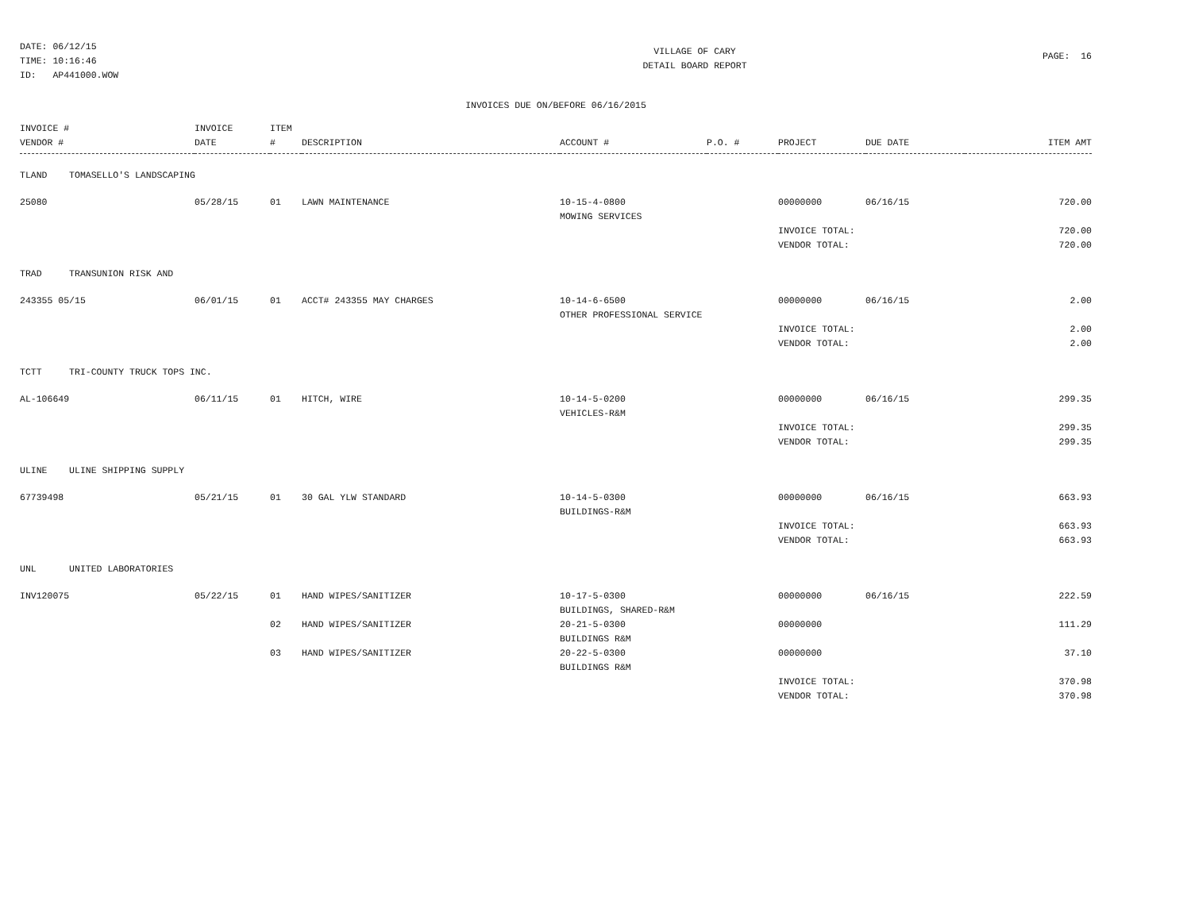DATE: 06/12/15 TIME: 10:16:46 ID: AP441000.WOW
VILLAGE OF CARY DETAIL BOARD REPORT
PAGE: 16
INVOICES DUE ON/BEFORE 06/16/2015
| INVOICE # VENDOR # | INVOICE DATE | ITEM # | DESCRIPTION | ACCOUNT # | P.O. # | PROJECT | DUE DATE | ITEM AMT |
| --- | --- | --- | --- | --- | --- | --- | --- | --- |
| TLAND TOMASELLO'S LANDSCAPING | | | | | | | | |
| 25080 | 05/28/15 | 01 | LAWN MAINTENANCE | 10-15-4-0800 MOWING SERVICES | | 00000000 | 06/16/15 | 720.00 |
| | | | | | | INVOICE TOTAL: VENDOR TOTAL: | | 720.00 720.00 |
| TRAD TRANSUNION RISK AND | | | | | | | | |
| 243355 05/15 | 06/01/15 | 01 | ACCT# 243355 MAY CHARGES | 10-14-6-6500 OTHER PROFESSIONAL SERVICE | | 00000000 | 06/16/15 | 2.00 |
| | | | | | | INVOICE TOTAL: VENDOR TOTAL: | | 2.00 2.00 |
| TCTT TRI-COUNTY TRUCK TOPS INC. | | | | | | | | |
| AL-106649 | 06/11/15 | 01 | HITCH, WIRE | 10-14-5-0200 VEHICLES-R&M | | 00000000 | 06/16/15 | 299.35 |
| | | | | | | INVOICE TOTAL: VENDOR TOTAL: | | 299.35 299.35 |
| ULINE ULINE SHIPPING SUPPLY | | | | | | | | |
| 67739498 | 05/21/15 | 01 | 30 GAL YLW STANDARD | 10-14-5-0300 BUILDINGS-R&M | | 00000000 | 06/16/15 | 663.93 |
| | | | | | | INVOICE TOTAL: VENDOR TOTAL: | | 663.93 663.93 |
| UNL UNITED LABORATORIES | | | | | | | | |
| INV120075 | 05/22/15 | 01 | HAND WIPES/SANITIZER | 10-17-5-0300 BUILDINGS, SHARED-R&M | | 00000000 | 06/16/15 | 222.59 |
| | | 02 | HAND WIPES/SANITIZER | 20-21-5-0300 BUILDINGS R&M | | 00000000 | | 111.29 |
| | | 03 | HAND WIPES/SANITIZER | 20-22-5-0300 BUILDINGS R&M | | 00000000 | | 37.10 |
| | | | | | | INVOICE TOTAL: VENDOR TOTAL: | | 370.98 370.98 |